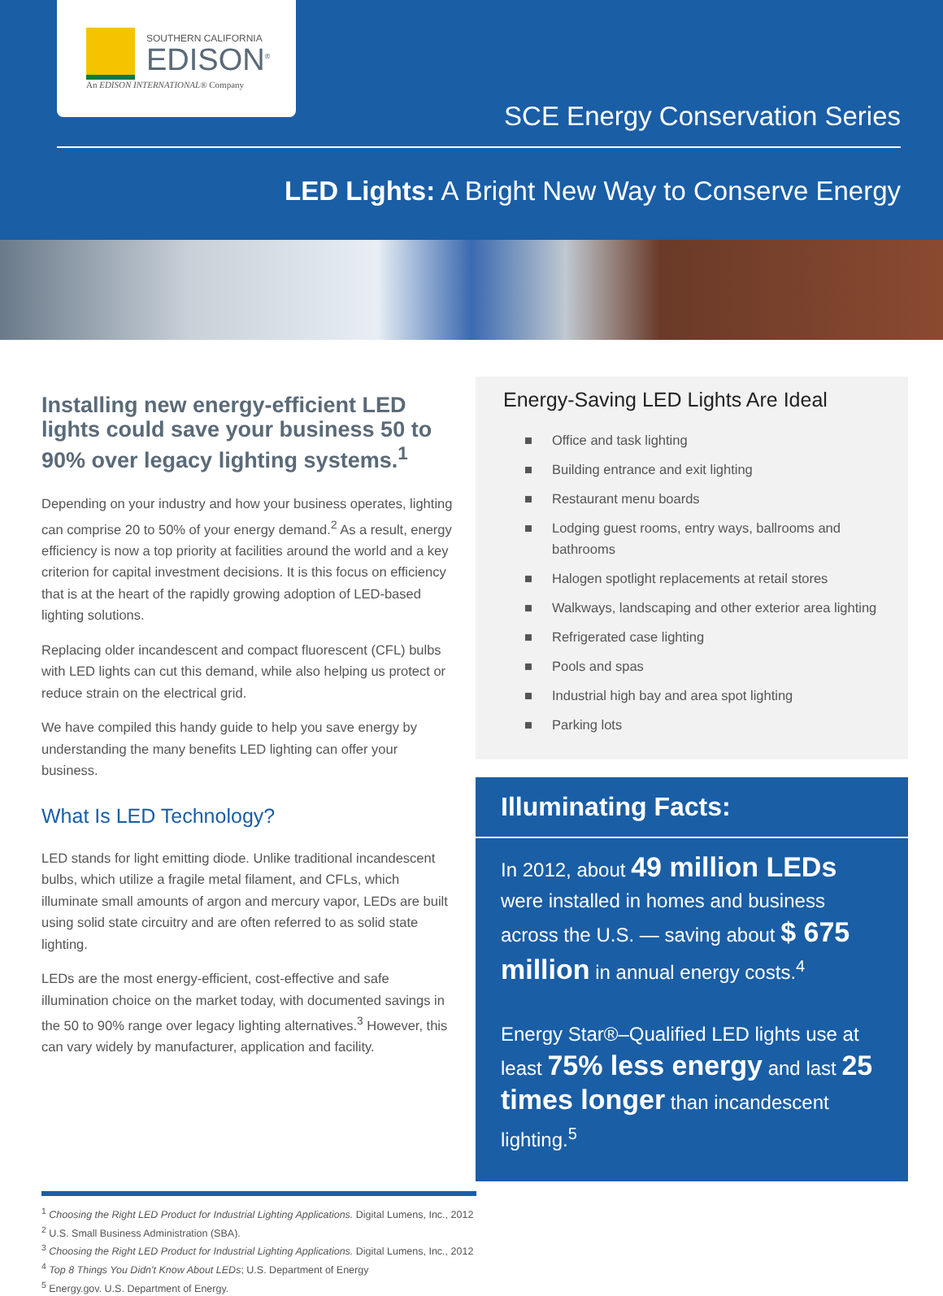SOUTHERN CALIFORNIA
EDISON<sup>®</sup>
An EDISON INTERNATIONAL® Company
SCE Energy Conservation Series
LED Lights: A Bright New Way to Conserve Energy
Installing new energy-efficient LED lights could save your business 50 to 90% over legacy lighting systems.<sup>1</sup>
Depending on your industry and how your business operates, lighting can comprise 20 to 50% of your energy demand.<sup>2</sup> As a result, energy efficiency is now a top priority at facilities around the world and a key criterion for capital investment decisions. It is this focus on efficiency that is at the heart of the rapidly growing adoption of LED-based lighting solutions.
Replacing older incandescent and compact fluorescent (CFL) bulbs with LED lights can cut this demand, while also helping us protect or reduce strain on the electrical grid.
We have compiled this handy guide to help you save energy by understanding the many benefits LED lighting can offer your business.
What Is LED Technology?
LED stands for light emitting diode. Unlike traditional incandescent bulbs, which utilize a fragile metal filament, and CFLs, which illuminate small amounts of argon and mercury vapor, LEDs are built using solid state circuitry and are often referred to as solid state lighting.
LEDs are the most energy-efficient, cost-effective and safe illumination choice on the market today, with documented savings in the 50 to 90% range over legacy lighting alternatives.<sup>3</sup> However, this can vary widely by manufacturer, application and facility.
Energy-Saving LED Lights Are Ideal
■ Office and task lighting
■ Building entrance and exit lighting
■ Restaurant menu boards
■ Lodging guest rooms, entry ways, ballrooms and bathrooms
■ Halogen spotlight replacements at retail stores
■ Walkways, landscaping and other exterior area lighting
■ Refrigerated case lighting
■ Pools and spas
■ Industrial high bay and area spot lighting
■ Parking lots
Illuminating Facts:
In 2012, about 49 million LEDs were installed in homes and business across the U.S. — saving about $ 675 million in annual energy costs.<sup>4</sup>
Energy Star®–Qualified LED lights use at least 75% less energy and last 25 times longer than incandescent lighting.<sup>5</sup>
<sup>1</sup> Choosing the Right LED Product for Industrial Lighting Applications. Digital Lumens, Inc., 2012
<sup>2</sup> U.S. Small Business Administration (SBA).
<sup>3</sup> Choosing the Right LED Product for Industrial Lighting Applications. Digital Lumens, Inc., 2012
<sup>4</sup> Top 8 Things You Didn't Know About LEDs; U.S. Department of Energy
<sup>5</sup> Energy.gov. U.S. Department of Energy.